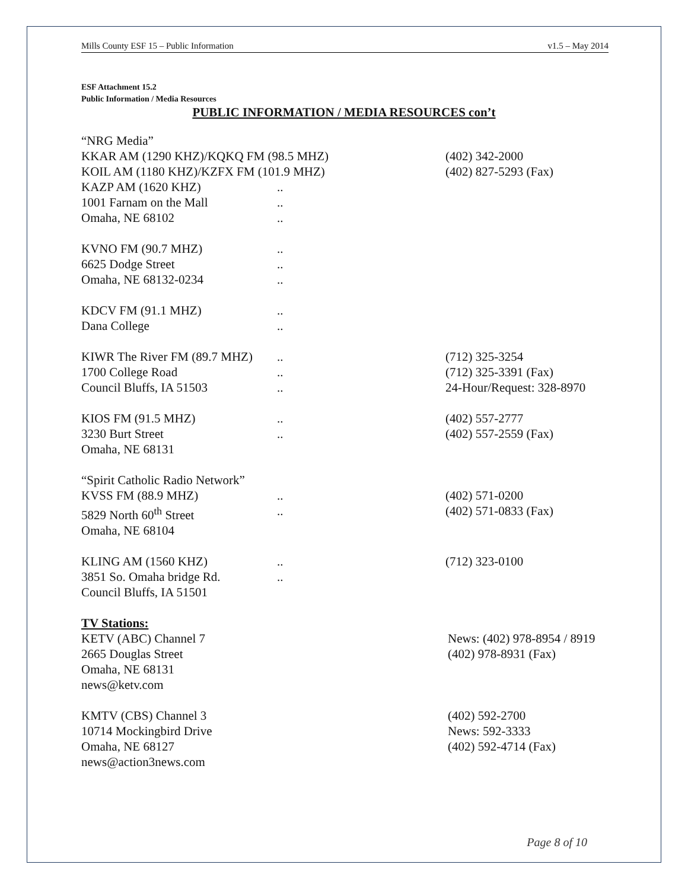Mills County ESF 15 – Public Information v1.5 – May 2014
ESF Attachment 15.2
Public Information / Media Resources
PUBLIC INFORMATION / MEDIA RESOURCES con’t
“NRG Media”
KKAR AM (1290 KHZ)/KQKQ FM (98.5 MHZ) (402) 342-2000
KOIL AM (1180 KHZ)/KZFX FM (101.9 MHZ) (402) 827-5293 (Fax)
KAZP AM (1620 KHZ)..
1001 Farnam on the Mall..
Omaha, NE 68102..
KVNO FM (90.7 MHZ)..
6625 Dodge Street..
Omaha, NE 68132-0234..
KDCV FM (91.1 MHZ)..
Dana College..
KIWR The River FM (89.7 MHZ).. (712) 325-3254
1700 College Road.. (712) 325-3391 (Fax)
Council Bluffs, IA 51503.. 24-Hour/Request: 328-8970
KIOS FM (91.5 MHZ).. (402) 557-2777
3230 Burt Street.. (402) 557-2559 (Fax)
Omaha, NE 68131
“Spirit Catholic Radio Network”
KVSS FM (88.9 MHZ).. (402) 571-0200
5829 North 60<sup>th</sup> Street.. (402) 571-0833 (Fax)
Omaha, NE 68104
KLING AM (1560 KHZ).. (712) 323-0100
3851 So. Omaha bridge Rd...
Council Bluffs, IA 51501
TV Stations:
KETV (ABC) Channel 7 News: (402) 978-8954 / 8919
2665 Douglas Street (402) 978-8931 (Fax)
Omaha, NE 68131
news@ketv.com
KMTV (CBS) Channel 3 (402) 592-2700
10714 Mockingbird Drive News: 592-3333
Omaha, NE 68127 (402) 592-4714 (Fax)
news@action3news.com
Page 8 of 10